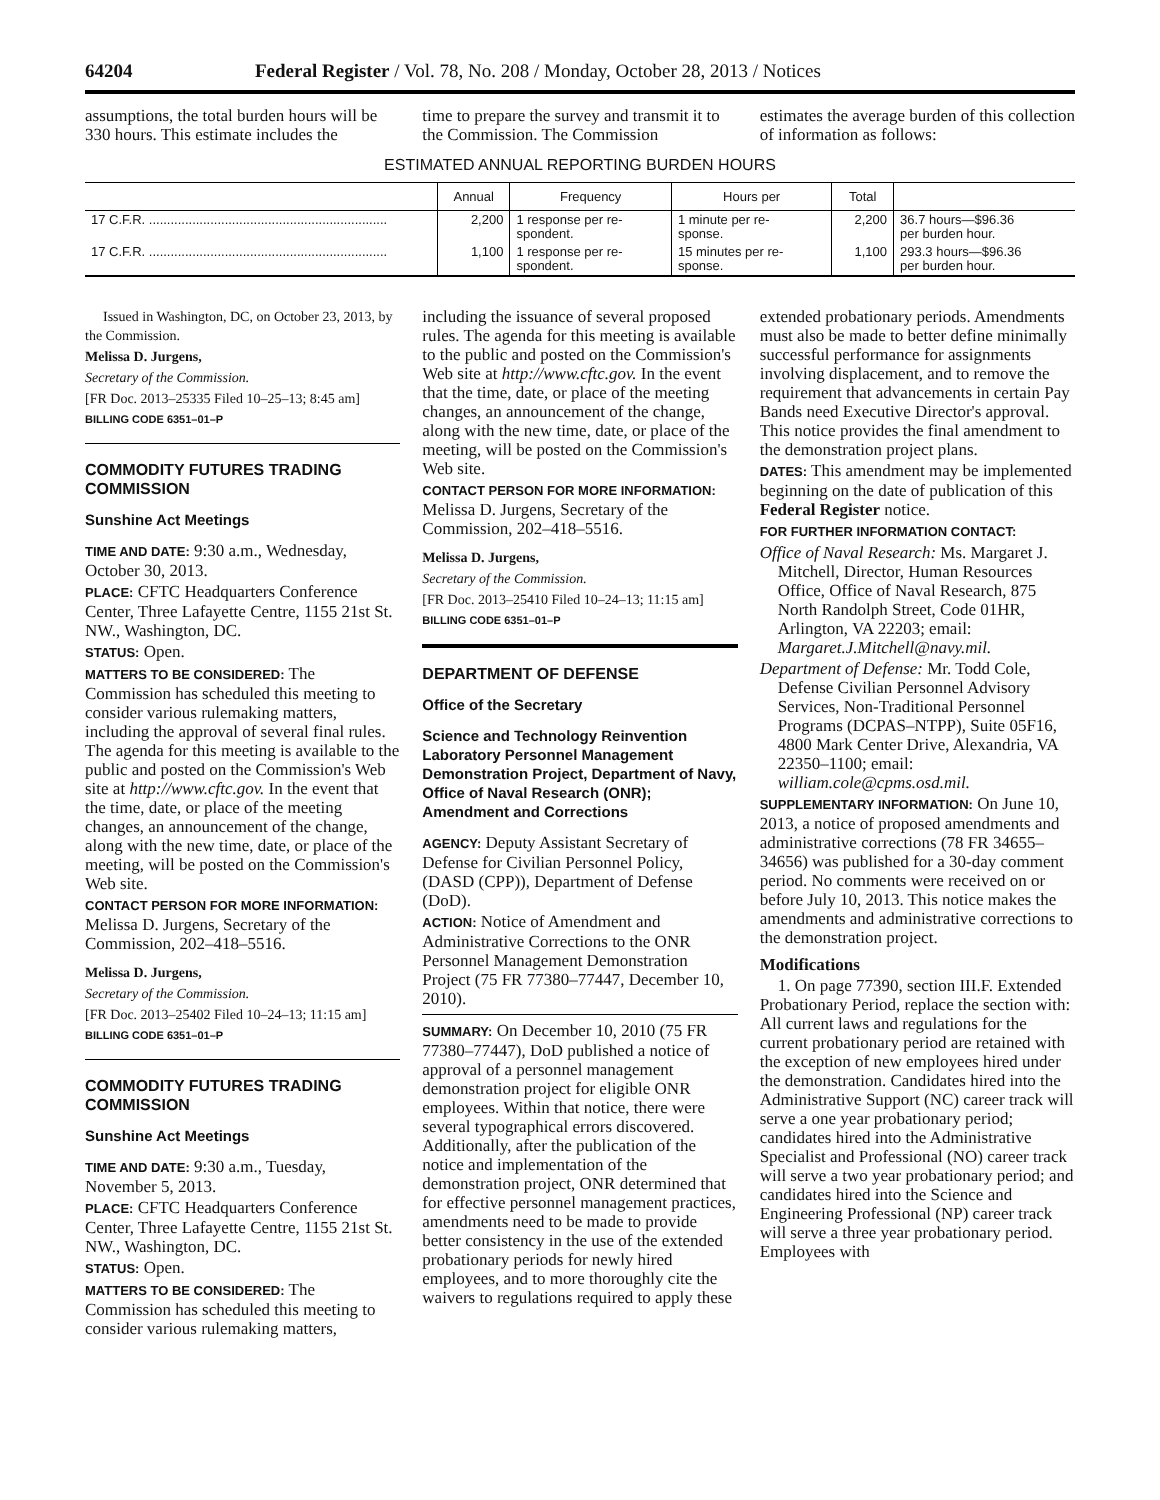64204 Federal Register / Vol. 78, No. 208 / Monday, October 28, 2013 / Notices
assumptions, the total burden hours will be 330 hours. This estimate includes the
time to prepare the survey and transmit it to the Commission. The Commission
estimates the average burden of this collection of information as follows:
ESTIMATED ANNUAL REPORTING BURDEN HOURS
| | Annual | Frequency | Hours per | Total | |
| --- | --- | --- | --- | --- | --- |
| 17 C.F.R. .................................................................. | 2,200 | 1 response per re- spondent. | 1 minute per re- sponse. | 2,200 | 36.7 hours—$96.36 per burden hour. |
| 17 C.F.R. .................................................................. | 1,100 | 1 response per re- spondent. | 15 minutes per re- sponse. | 1,100 | 293.3 hours—$96.36 per burden hour. |
Issued in Washington, DC, on October 23, 2013, by the Commission.
Melissa D. Jurgens,
Secretary of the Commission.
[FR Doc. 2013–25335 Filed 10–25–13; 8:45 am]
BILLING CODE 6351–01–P
COMMODITY FUTURES TRADING COMMISSION
Sunshine Act Meetings
TIME AND DATE: 9:30 a.m., Wednesday, October 30, 2013.
PLACE: CFTC Headquarters Conference Center, Three Lafayette Centre, 1155 21st St. NW., Washington, DC.
STATUS: Open.
MATTERS TO BE CONSIDERED: The Commission has scheduled this meeting to consider various rulemaking matters, including the approval of several final rules. The agenda for this meeting is available to the public and posted on the Commission's Web site at http://www.cftc.gov. In the event that the time, date, or place of the meeting changes, an announcement of the change, along with the new time, date, or place of the meeting, will be posted on the Commission's Web site.
CONTACT PERSON FOR MORE INFORMATION: Melissa D. Jurgens, Secretary of the Commission, 202–418–5516.
Melissa D. Jurgens,
Secretary of the Commission.
[FR Doc. 2013–25402 Filed 10–24–13; 11:15 am]
BILLING CODE 6351–01–P
COMMODITY FUTURES TRADING COMMISSION
Sunshine Act Meetings
TIME AND DATE: 9:30 a.m., Tuesday, November 5, 2013.
PLACE: CFTC Headquarters Conference Center, Three Lafayette Centre, 1155 21st St. NW., Washington, DC.
STATUS: Open.
MATTERS TO BE CONSIDERED: The Commission has scheduled this meeting to consider various rulemaking matters,
including the issuance of several proposed rules. The agenda for this meeting is available to the public and posted on the Commission's Web site at http://www.cftc.gov. In the event that the time, date, or place of the meeting changes, an announcement of the change, along with the new time, date, or place of the meeting, will be posted on the Commission's Web site.
CONTACT PERSON FOR MORE INFORMATION: Melissa D. Jurgens, Secretary of the Commission, 202–418–5516.
Melissa D. Jurgens,
Secretary of the Commission.
[FR Doc. 2013–25410 Filed 10–24–13; 11:15 am]
BILLING CODE 6351–01–P
DEPARTMENT OF DEFENSE
Office of the Secretary
Science and Technology Reinvention Laboratory Personnel Management Demonstration Project, Department of Navy, Office of Naval Research (ONR); Amendment and Corrections
AGENCY: Deputy Assistant Secretary of Defense for Civilian Personnel Policy, (DASD (CPP)), Department of Defense (DoD).
ACTION: Notice of Amendment and Administrative Corrections to the ONR Personnel Management Demonstration Project (75 FR 77380–77447, December 10, 2010).
SUMMARY: On December 10, 2010 (75 FR 77380–77447), DoD published a notice of approval of a personnel management demonstration project for eligible ONR employees. Within that notice, there were several typographical errors discovered. Additionally, after the publication of the notice and implementation of the demonstration project, ONR determined that for effective personnel management practices, amendments need to be made to provide better consistency in the use of the extended probationary periods for newly hired employees, and to more thoroughly cite the waivers to regulations required to apply these
extended probationary periods. Amendments must also be made to better define minimally successful performance for assignments involving displacement, and to remove the requirement that advancements in certain Pay Bands need Executive Director's approval. This notice provides the final amendment to the demonstration project plans.
DATES: This amendment may be implemented beginning on the date of publication of this Federal Register notice.
FOR FURTHER INFORMATION CONTACT:
Office of Naval Research: Ms. Margaret J. Mitchell, Director, Human Resources Office, Office of Naval Research, 875 North Randolph Street, Code 01HR, Arlington, VA 22203; email: Margaret.J.Mitchell@navy.mil.
Department of Defense: Mr. Todd Cole, Defense Civilian Personnel Advisory Services, Non-Traditional Personnel Programs (DCPAS–NTPP), Suite 05F16, 4800 Mark Center Drive, Alexandria, VA 22350–1100; email: william.cole@cpms.osd.mil.
SUPPLEMENTARY INFORMATION: On June 10, 2013, a notice of proposed amendments and administrative corrections (78 FR 34655–34656) was published for a 30-day comment period. No comments were received on or before July 10, 2013. This notice makes the amendments and administrative corrections to the demonstration project.
Modifications
1. On page 77390, section III.F. Extended Probationary Period, replace the section with: All current laws and regulations for the current probationary period are retained with the exception of new employees hired under the demonstration. Candidates hired into the Administrative Support (NC) career track will serve a one year probationary period; candidates hired into the Administrative Specialist and Professional (NO) career track will serve a two year probationary period; and candidates hired into the Science and Engineering Professional (NP) career track will serve a three year probationary period. Employees with